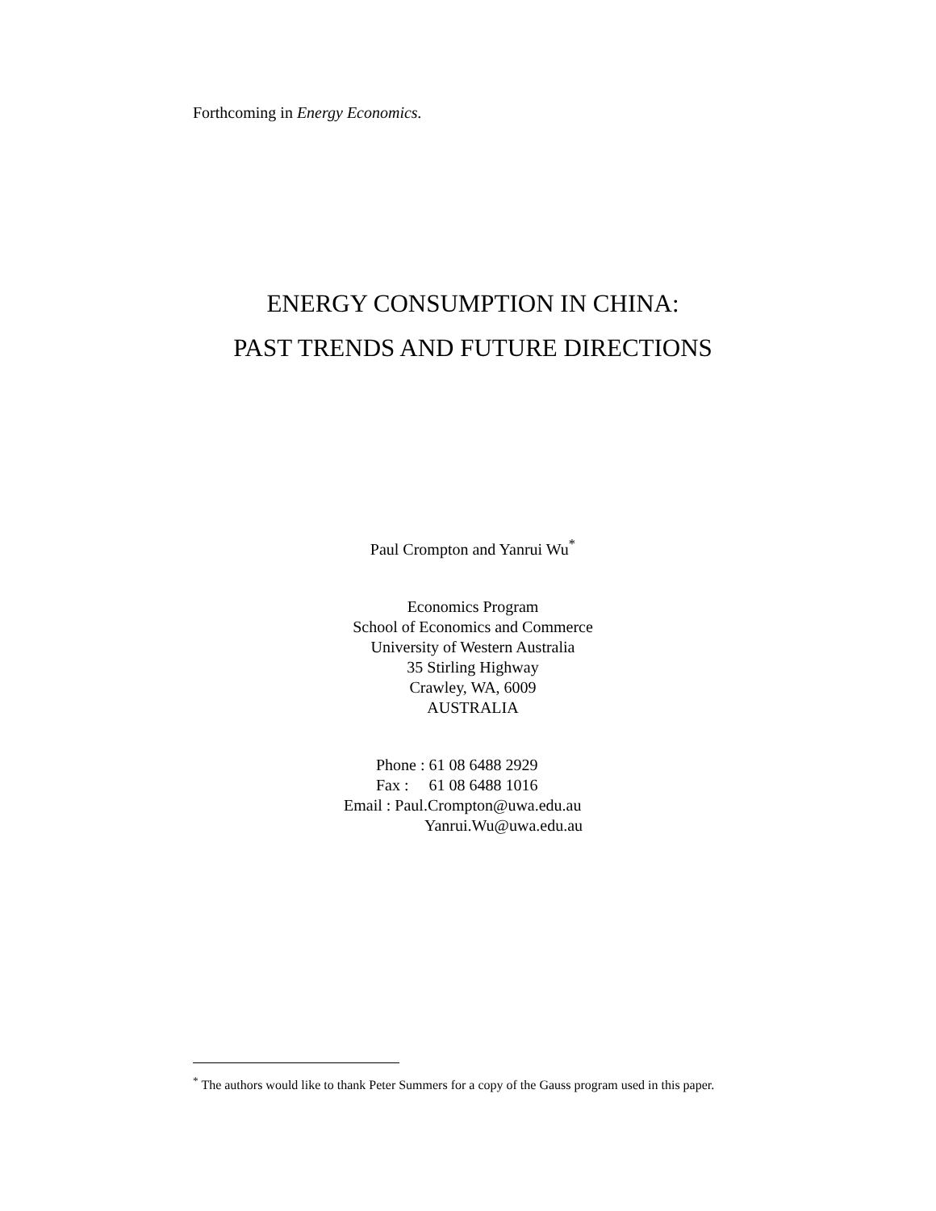Forthcoming in Energy Economics.
ENERGY CONSUMPTION IN CHINA:
PAST TRENDS AND FUTURE DIRECTIONS
Paul Crompton and Yanrui Wu<sup>*</sup>
Economics Program
School of Economics and Commerce
University of Western Australia
35 Stirling Highway
Crawley, WA, 6009
AUSTRALIA
Phone : 61 08 6488 2929
Fax : 61 08 6488 1016
Email : Paul.Crompton@uwa.edu.au
Yanrui.Wu@uwa.edu.au
<sup>*</sup> The authors would like to thank Peter Summers for a copy of the Gauss program used in this paper.